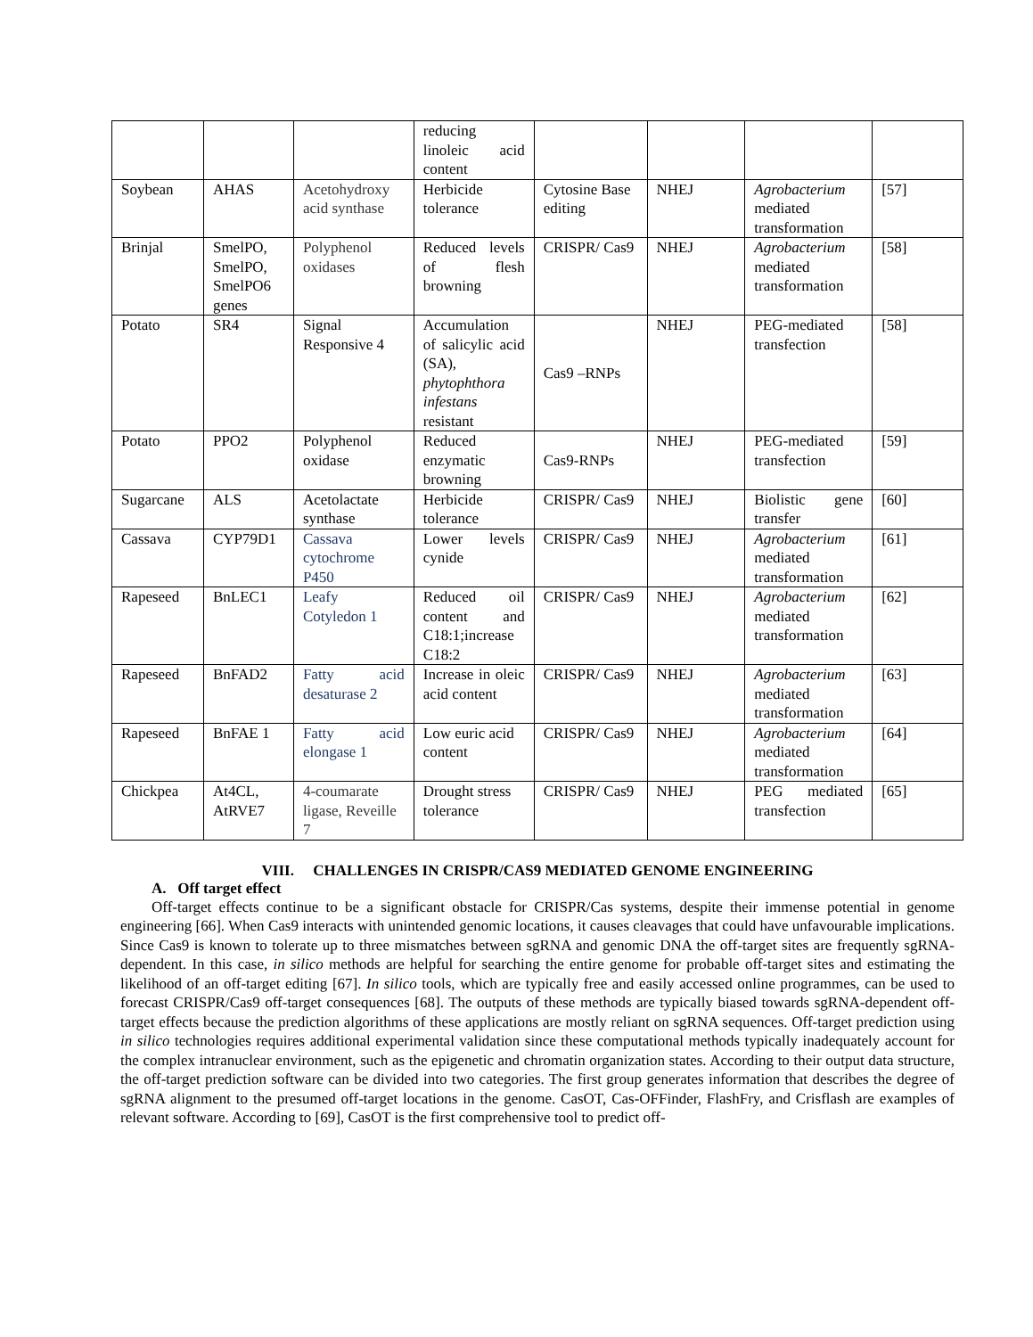| | | | reducing linoleic acid content | | | | |
| Soybean | AHAS | Acetohydroxy acid synthase | Herbicide tolerance | Cytosine Base editing | NHEJ | Agrobacterium mediated transformation | [57] |
| Brinjal | SmelPO, SmelPO, SmelPO6 genes | Polyphenol oxidases | Reduced levels of flesh browning | CRISPR/ Cas9 | NHEJ | Agrobacterium mediated transformation | [58] |
| Potato | SR4 | Signal Responsive 4 | Accumulation of salicylic acid (SA), phytophthora infestans resistant | Cas9 –RNPs | NHEJ | PEG-mediated transfection | [58] |
| Potato | PPO2 | Polyphenol oxidase | Reduced enzymatic browning | Cas9-RNPs | NHEJ | PEG-mediated transfection | [59] |
| Sugarcane | ALS | Acetolactate synthase | Herbicide tolerance | CRISPR/ Cas9 | NHEJ | Biolistic gene transfer | [60] |
| Cassava | CYP79D1 | Cassava cytochrome P450 | Lower levels cynide | CRISPR/ Cas9 | NHEJ | Agrobacterium mediated transformation | [61] |
| Rapeseed | BnLEC1 | Leafy Cotyledon 1 | Reduced oil content and C18:1;increase C18:2 | CRISPR/ Cas9 | NHEJ | Agrobacterium mediated transformation | [62] |
| Rapeseed | BnFAD2 | Fatty acid desaturase 2 | Increase in oleic acid content | CRISPR/ Cas9 | NHEJ | Agrobacterium mediated transformation | [63] |
| Rapeseed | BnFAE 1 | Fatty acid elongase 1 | Low euric acid content | CRISPR/ Cas9 | NHEJ | Agrobacterium mediated transformation | [64] |
| Chickpea | At4CL, AtRVE7 | 4-coumarate ligase, Reveille 7 | Drought stress tolerance | CRISPR/ Cas9 | NHEJ | PEG mediated transfection | [65] |
VIII. CHALLENGES IN CRISPR/CAS9 MEDIATED GENOME ENGINEERING
A. Off target effect
Off-target effects continue to be a significant obstacle for CRISPR/Cas systems, despite their immense potential in genome engineering [66]. When Cas9 interacts with unintended genomic locations, it causes cleavages that could have unfavourable implications. Since Cas9 is known to tolerate up to three mismatches between sgRNA and genomic DNA the off-target sites are frequently sgRNA-dependent. In this case, in silico methods are helpful for searching the entire genome for probable off-target sites and estimating the likelihood of an off-target editing [67]. In silico tools, which are typically free and easily accessed online programmes, can be used to forecast CRISPR/Cas9 off-target consequences [68]. The outputs of these methods are typically biased towards sgRNA-dependent off-target effects because the prediction algorithms of these applications are mostly reliant on sgRNA sequences. Off-target prediction using in silico technologies requires additional experimental validation since these computational methods typically inadequately account for the complex intranuclear environment, such as the epigenetic and chromatin organization states. According to their output data structure, the off-target prediction software can be divided into two categories. The first group generates information that describes the degree of sgRNA alignment to the presumed off-target locations in the genome. CasOT, Cas-OFFinder, FlashFry, and Crisflash are examples of relevant software. According to [69], CasOT is the first comprehensive tool to predict off-